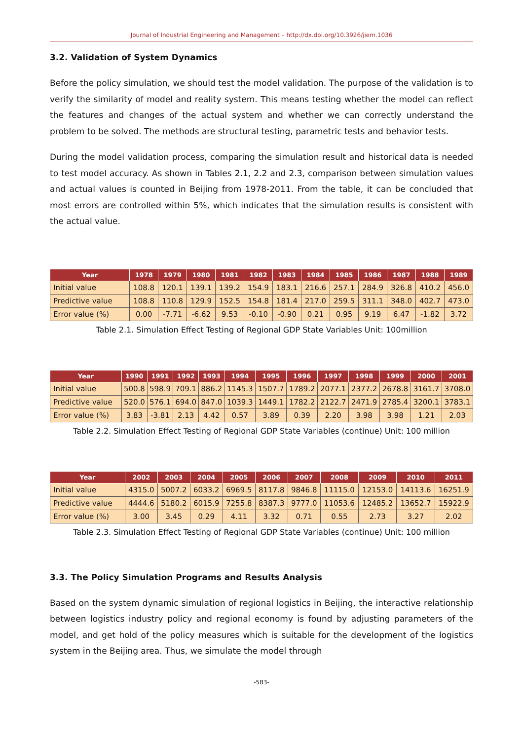Journal of Industrial Engineering and Management – http://dx.doi.org/10.3926/jiem.1036
3.2. Validation of System Dynamics
Before the policy simulation, we should test the model validation. The purpose of the validation is to verify the similarity of model and reality system. This means testing whether the model can reflect the features and changes of the actual system and whether we can correctly understand the problem to be solved. The methods are structural testing, parametric tests and behavior tests.
During the model validation process, comparing the simulation result and historical data is needed to test model accuracy. As shown in Tables 2.1, 2.2 and 2.3, comparison between simulation values and actual values is counted in Beijing from 1978-2011. From the table, it can be concluded that most errors are controlled within 5%, which indicates that the simulation results is consistent with the actual value.
| Year | 1978 | 1979 | 1980 | 1981 | 1982 | 1983 | 1984 | 1985 | 1986 | 1987 | 1988 | 1989 |
| --- | --- | --- | --- | --- | --- | --- | --- | --- | --- | --- | --- | --- |
| Initial value | 108.8 | 120.1 | 139.1 | 139.2 | 154.9 | 183.1 | 216.6 | 257.1 | 284.9 | 326.8 | 410.2 | 456.0 |
| Predictive value | 108.8 | 110.8 | 129.9 | 152.5 | 154.8 | 181.4 | 217.0 | 259.5 | 311.1 | 348.0 | 402.7 | 473.0 |
| Error value (%) | 0.00 | -7.71 | -6.62 | 9.53 | -0.10 | -0.90 | 0.21 | 0.95 | 9.19 | 6.47 | -1.82 | 3.72 |
Table 2.1. Simulation Effect Testing of Regional GDP State Variables Unit: 100million
| Year | 1990 | 1991 | 1992 | 1993 | 1994 | 1995 | 1996 | 1997 | 1998 | 1999 | 2000 | 2001 |
| --- | --- | --- | --- | --- | --- | --- | --- | --- | --- | --- | --- | --- |
| Initial value | 500.8 | 598.9 | 709.1 | 886.2 | 1145.3 | 1507.7 | 1789.2 | 2077.1 | 2377.2 | 2678.8 | 3161.7 | 3708.0 |
| Predictive value | 520.0 | 576.1 | 694.0 | 847.0 | 1039.3 | 1449.1 | 1782.2 | 2122.7 | 2471.9 | 2785.4 | 3200.1 | 3783.1 |
| Error value (%) | 3.83 | -3.81 | 2.13 | 4.42 | 0.57 | 3.89 | 0.39 | 2.20 | 3.98 | 3.98 | 1.21 | 2.03 |
Table 2.2. Simulation Effect Testing of Regional GDP State Variables (continue) Unit: 100 million
| Year | 2002 | 2003 | 2004 | 2005 | 2006 | 2007 | 2008 | 2009 | 2010 | 2011 |
| --- | --- | --- | --- | --- | --- | --- | --- | --- | --- | --- |
| Initial value | 4315.0 | 5007.2 | 6033.2 | 6969.5 | 8117.8 | 9846.8 | 11115.0 | 12153.0 | 14113.6 | 16251.9 |
| Predictive value | 4444.6 | 5180.2 | 6015.9 | 7255.8 | 8387.3 | 9777.0 | 11053.6 | 12485.2 | 13652.7 | 15922.9 |
| Error value (%) | 3.00 | 3.45 | 0.29 | 4.11 | 3.32 | 0.71 | 0.55 | 2.73 | 3.27 | 2.02 |
Table 2.3. Simulation Effect Testing of Regional GDP State Variables (continue) Unit: 100 million
3.3. The Policy Simulation Programs and Results Analysis
Based on the system dynamic simulation of regional logistics in Beijing, the interactive relationship between logistics industry policy and regional economy is found by adjusting parameters of the model, and get hold of the policy measures which is suitable for the development of the logistics system in the Beijing area. Thus, we simulate the model through
-583-